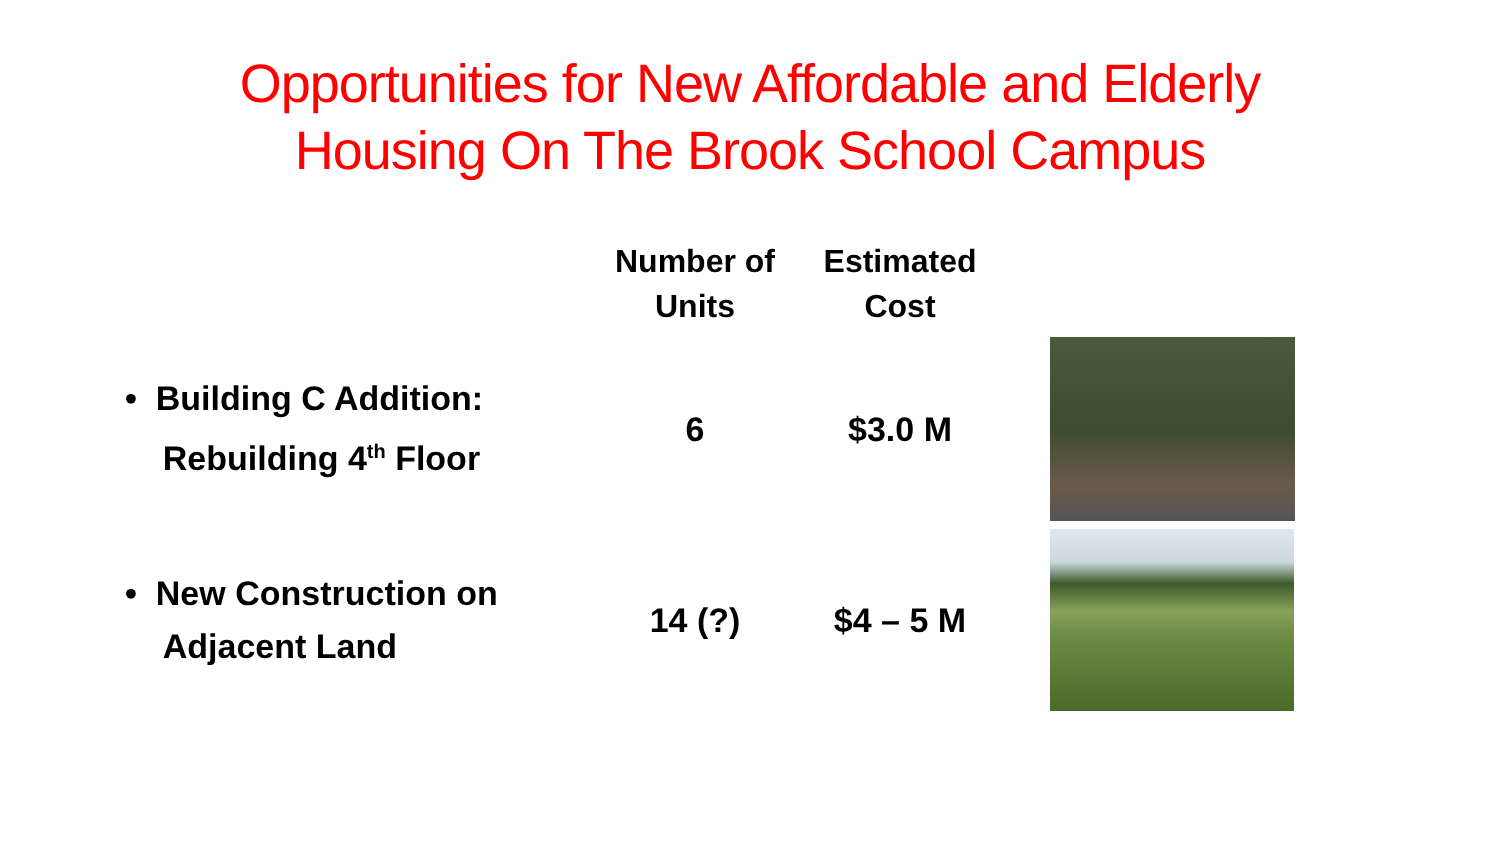Opportunities for New Affordable and Elderly
Housing On The Brook School Campus
| | Number of Units | Estimated Cost | | |
| --- | --- | --- | --- | --- |
| • Building C Addition: Rebuilding 4<sup>th</sup> Floor | 6 | $3.0 M | | |
| • New Construction on Adjacent Land | 14 (?) | $4 – 5 M | | |